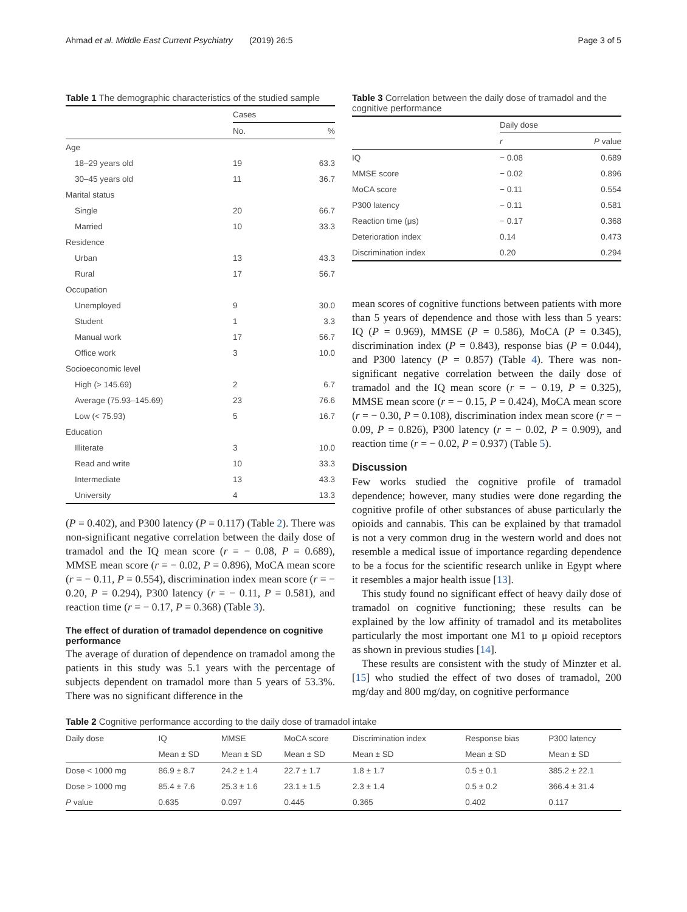Ahmad et al. Middle East Current Psychiatry (2019) 26:5 Page 3 of 5
Table 1 The demographic characteristics of the studied sample
| | Cases | |
| --- | --- | --- |
| | No. | % |
| Age | | |
| 18–29 years old | 19 | 63.3 |
| 30–45 years old | 11 | 36.7 |
| Marital status | | |
| Single | 20 | 66.7 |
| Married | 10 | 33.3 |
| Residence | | |
| Urban | 13 | 43.3 |
| Rural | 17 | 56.7 |
| Occupation | | |
| Unemployed | 9 | 30.0 |
| Student | 1 | 3.3 |
| Manual work | 17 | 56.7 |
| Office work | 3 | 10.0 |
| Socioeconomic level | | |
| High (> 145.69) | 2 | 6.7 |
| Average (75.93–145.69) | 23 | 76.6 |
| Low (< 75.93) | 5 | 16.7 |
| Education | | |
| Illiterate | 3 | 10.0 |
| Read and write | 10 | 33.3 |
| Intermediate | 13 | 43.3 |
| University | 4 | 13.3 |
(P = 0.402), and P300 latency (P = 0.117) (Table 2). There was non-significant negative correlation between the daily dose of tramadol and the IQ mean score (r = − 0.08, P = 0.689), MMSE mean score (r = − 0.02, P = 0.896), MoCA mean score (r = − 0.11, P = 0.554), discrimination index mean score (r = − 0.20, P = 0.294), P300 latency (r = − 0.11, P = 0.581), and reaction time (r = − 0.17, P = 0.368) (Table 3).
The effect of duration of tramadol dependence on cognitive performance
The average of duration of dependence on tramadol among the patients in this study was 5.1 years with the percentage of subjects dependent on tramadol more than 5 years of 53.3%. There was no significant difference in the
Table 3 Correlation between the daily dose of tramadol and the cognitive performance
| | Daily dose | |
| --- | --- | --- |
| | r | P value |
| IQ | − 0.08 | 0.689 |
| MMSE score | − 0.02 | 0.896 |
| MoCA score | − 0.11 | 0.554 |
| P300 latency | − 0.11 | 0.581 |
| Reaction time (μs) | − 0.17 | 0.368 |
| Deterioration index | 0.14 | 0.473 |
| Discrimination index | 0.20 | 0.294 |
mean scores of cognitive functions between patients with more than 5 years of dependence and those with less than 5 years: IQ (P = 0.969), MMSE (P = 0.586), MoCA (P = 0.345), discrimination index (P = 0.843), response bias (P = 0.044), and P300 latency (P = 0.857) (Table 4). There was non-significant negative correlation between the daily dose of tramadol and the IQ mean score (r = − 0.19, P = 0.325), MMSE mean score (r = − 0.15, P = 0.424), MoCA mean score (r = − 0.30, P = 0.108), discrimination index mean score (r = − 0.09, P = 0.826), P300 latency (r = − 0.02, P = 0.909), and reaction time (r = − 0.02, P = 0.937) (Table 5).
Discussion
Few works studied the cognitive profile of tramadol dependence; however, many studies were done regarding the cognitive profile of other substances of abuse particularly the opioids and cannabis. This can be explained by that tramadol is not a very common drug in the western world and does not resemble a medical issue of importance regarding dependence to be a focus for the scientific research unlike in Egypt where it resembles a major health issue [13].
This study found no significant effect of heavy daily dose of tramadol on cognitive functioning; these results can be explained by the low affinity of tramadol and its metabolites particularly the most important one M1 to μ opioid receptors as shown in previous studies [14].
These results are consistent with the study of Minzter et al. [15] who studied the effect of two doses of tramadol, 200 mg/day and 800 mg/day, on cognitive performance
Table 2 Cognitive performance according to the daily dose of tramadol intake
| Daily dose | IQ | MMSE | MoCA score | Discrimination index | Response bias | P300 latency |
| --- | --- | --- | --- | --- | --- | --- |
| | Mean ± SD | Mean ± SD | Mean ± SD | Mean ± SD | Mean ± SD | Mean ± SD |
| Dose < 1000 mg | 86.9 ± 8.7 | 24.2 ± 1.4 | 22.7 ± 1.7 | 1.8 ± 1.7 | 0.5 ± 0.1 | 385.2 ± 22.1 |
| Dose > 1000 mg | 85.4 ± 7.6 | 25.3 ± 1.6 | 23.1 ± 1.5 | 2.3 ± 1.4 | 0.5 ± 0.2 | 366.4 ± 31.4 |
| P value | 0.635 | 0.097 | 0.445 | 0.365 | 0.402 | 0.117 |